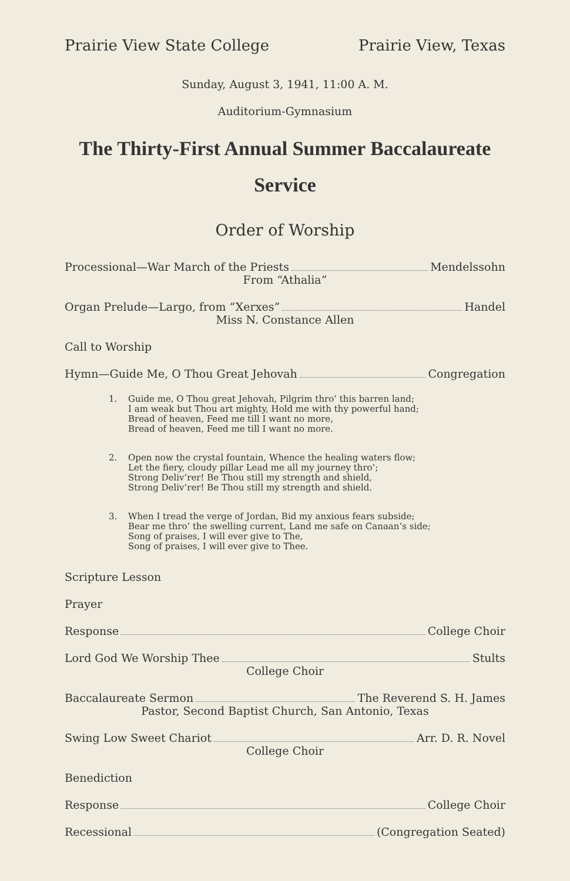Prairie View State College Prairie View, Texas
Sunday, August 3, 1941, 11:00 A. M.
Auditorium-Gymnasium
The Thirty-First Annual Summer Baccalaureate
Service
Order of Worship
Processional—War March of the Priests Mendelssohn
From “Athalia”
Organ Prelude—Largo, from “Xerxes” Handel
Miss N. Constance Allen
Call to Worship
Hymn—Guide Me, O Thou Great Jehovah Congregation
1. Guide me, O Thou great Jehovah, Pilgrim thro’ this barren land;
I am weak but Thou art mighty, Hold me with thy powerful hand;
Bread of heaven, Feed me till I want no more,
Bread of heaven, Feed me till I want no more.
2. Open now the crystal fountain, Whence the healing waters flow;
Let the fiery, cloudy pillar Lead me all my journey thro’;
Strong Deliv’rer! Be Thou still my strength and shield,
Strong Deliv’rer! Be Thou still my strength and shield.
3. When I tread the verge of Jordan, Bid my anxious fears subside;
Bear me thro’ the swelling current, Land me safe on Canaan’s side;
Song of praises, I will ever give to The,
Song of praises, I will ever give to Thee.
Scripture Lesson
Prayer
Response College Choir
Lord God We Worship Thee Stults
College Choir
Baccalaureate Sermon The Reverend S. H. James
Pastor, Second Baptist Church, San Antonio, Texas
Swing Low Sweet Chariot Arr. D. R. Novel
College Choir
Benediction
Response College Choir
Recessional (Congregation Seated)